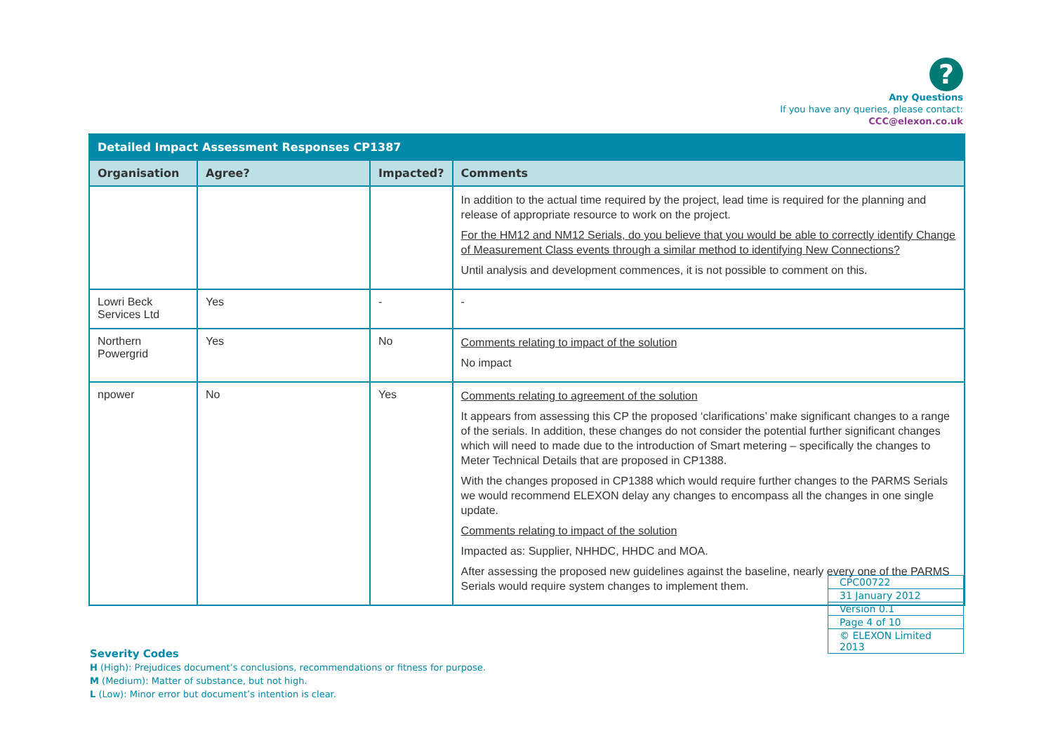?
Any Questions
If you have any queries, please contact:
CCC@elexon.co.uk
| Detailed Impact Assessment Responses CP1387 | | | |
| --- | --- | --- | --- |
| Organisation | Agree? | Impacted? | Comments |
| | | | In addition to the actual time required by the project, lead time is required for the planning and release of appropriate resource to work on the project. For the HM12 and NM12 Serials, do you believe that you would be able to correctly identify Change of Measurement Class events through a similar method to identifying New Connections? Until analysis and development commences, it is not possible to comment on this. |
| Lowri Beck Services Ltd | Yes | - | - |
| Northern Powergrid | Yes | No | Comments relating to impact of the solution No impact |
| npower | No | Yes | Comments relating to agreement of the solution It appears from assessing this CP the proposed ‘clarifications’ make significant changes to a range of the serials. In addition, these changes do not consider the potential further significant changes which will need to made due to the introduction of Smart metering – specifically the changes to Meter Technical Details that are proposed in CP1388. With the changes proposed in CP1388 which would require further changes to the PARMS Serials we would recommend ELEXON delay any changes to encompass all the changes in one single update. Comments relating to impact of the solution Impacted as: Supplier, NHHDC, HHDC and MOA. After assessing the proposed new guidelines against the baseline, nearly every one of the PARMS Serials would require system changes to implement them. |
| CPC00722 |
| 31 January 2012 |
| Version 0.1 |
| Page 4 of 10 |
| © ELEXON Limited 2013 |
Severity Codes
H (High): Prejudices document’s conclusions, recommendations or fitness for purpose.
M (Medium): Matter of substance, but not high.
L (Low): Minor error but document’s intention is clear.